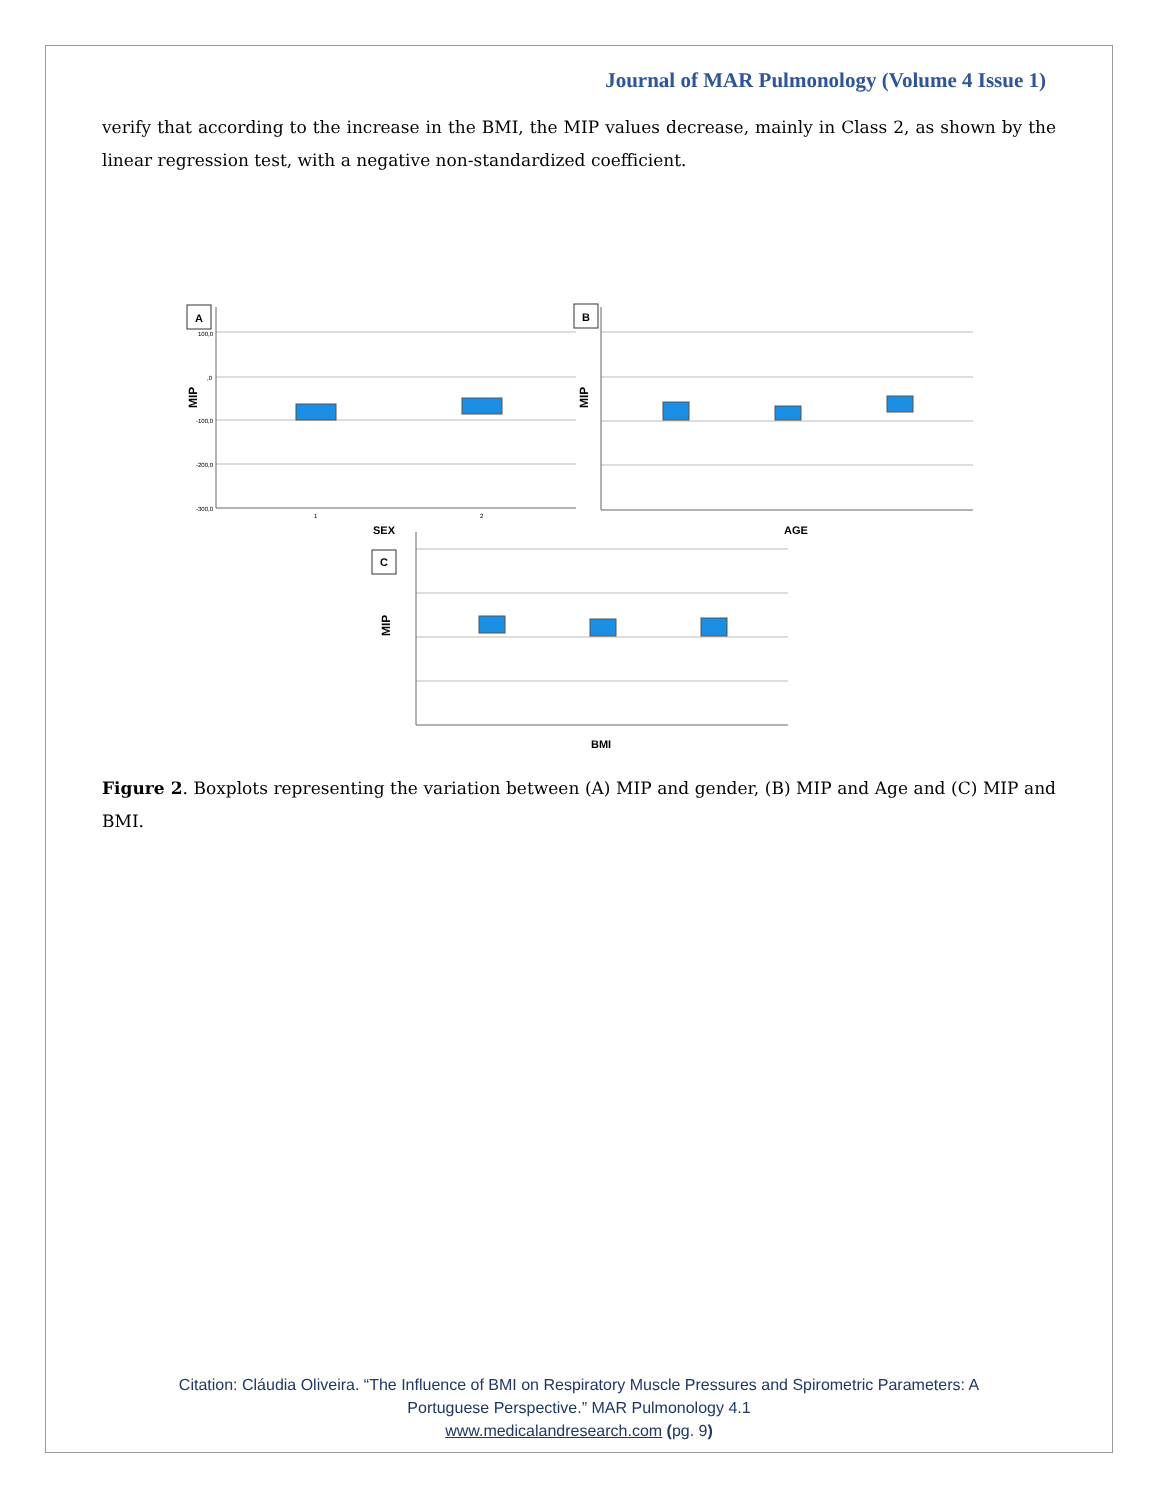Journal of MAR Pulmonology (Volume 4 Issue 1)
verify that according to the increase in the BMI, the MIP values decrease, mainly in Class 2, as shown by the linear regression test, with a negative non-standardized coefficient.
A
B
C
SEX
AGE
BMI
MIP
MIP
MIP
100,0
,0
-100,0
-200,0
-300,0
1
2
Figure 2. Boxplots representing the variation between (A) MIP and gender, (B) MIP and Age and (C) MIP and BMI.
Citation: Cláudia Oliveira. “The Influence of BMI on Respiratory Muscle Pressures and Spirometric Parameters: A
Portuguese Perspective.” MAR Pulmonology 4.1
www.medicalandresearch.com (pg. 9)